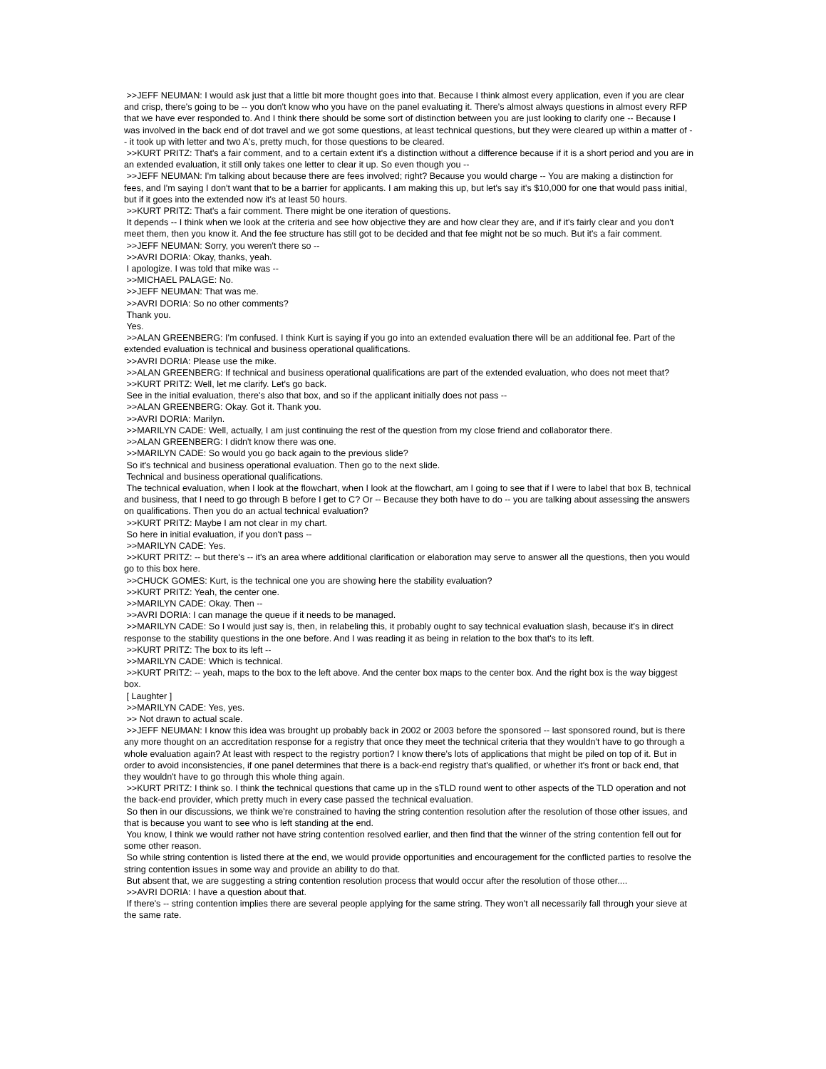>>JEFF NEUMAN: I would ask just that a little bit more thought goes into that. Because I think almost every application, even if you are clear and crisp, there's going to be -- you don't know who you have on the panel evaluating it. There's almost always questions in almost every RFP that we have ever responded to. And I think there should be some sort of distinction between you are just looking to clarify one -- Because I was involved in the back end of dot travel and we got some questions, at least technical questions, but they were cleared up within a matter of -- it took up with letter and two A's, pretty much, for those questions to be cleared.
>>KURT PRITZ: That's a fair comment, and to a certain extent it's a distinction without a difference because if it is a short period and you are in an extended evaluation, it still only takes one letter to clear it up. So even though you --
>>JEFF NEUMAN: I'm talking about because there are fees involved; right? Because you would charge -- You are making a distinction for fees, and I'm saying I don't want that to be a barrier for applicants. I am making this up, but let's say it's $10,000 for one that would pass initial, but if it goes into the extended now it's at least 50 hours.
>>KURT PRITZ: That's a fair comment. There might be one iteration of questions.
It depends -- I think when we look at the criteria and see how objective they are and how clear they are, and if it's fairly clear and you don't meet them, then you know it. And the fee structure has still got to be decided and that fee might not be so much. But it's a fair comment.
>>JEFF NEUMAN: Sorry, you weren't there so --
>>AVRI DORIA: Okay, thanks, yeah.
I apologize. I was told that mike was --
>>MICHAEL PALAGE: No.
>>JEFF NEUMAN: That was me.
>>AVRI DORIA: So no other comments?
Thank you.
Yes.
>>ALAN GREENBERG: I'm confused. I think Kurt is saying if you go into an extended evaluation there will be an additional fee. Part of the extended evaluation is technical and business operational qualifications.
>>AVRI DORIA: Please use the mike.
>>ALAN GREENBERG: If technical and business operational qualifications are part of the extended evaluation, who does not meet that?
>>KURT PRITZ: Well, let me clarify. Let's go back.
See in the initial evaluation, there's also that box, and so if the applicant initially does not pass --
>>ALAN GREENBERG: Okay. Got it. Thank you.
>>AVRI DORIA: Marilyn.
>>MARILYN CADE: Well, actually, I am just continuing the rest of the question from my close friend and collaborator there.
>>ALAN GREENBERG: I didn't know there was one.
>>MARILYN CADE: So would you go back again to the previous slide?
So it's technical and business operational evaluation. Then go to the next slide.
Technical and business operational qualifications.
The technical evaluation, when I look at the flowchart, when I look at the flowchart, am I going to see that if I were to label that box B, technical and business, that I need to go through B before I get to C? Or -- Because they both have to do -- you are talking about assessing the answers on qualifications. Then you do an actual technical evaluation?
>>KURT PRITZ: Maybe I am not clear in my chart.
So here in initial evaluation, if you don't pass --
>>MARILYN CADE: Yes.
>>KURT PRITZ: -- but there's -- it's an area where additional clarification or elaboration may serve to answer all the questions, then you would go to this box here.
>>CHUCK GOMES: Kurt, is the technical one you are showing here the stability evaluation?
>>KURT PRITZ: Yeah, the center one.
>>MARILYN CADE: Okay. Then --
>>AVRI DORIA: I can manage the queue if it needs to be managed.
>>MARILYN CADE: So I would just say is, then, in relabeling this, it probably ought to say technical evaluation slash, because it's in direct response to the stability questions in the one before. And I was reading it as being in relation to the box that's to its left.
>>KURT PRITZ: The box to its left --
>>MARILYN CADE: Which is technical.
>>KURT PRITZ: -- yeah, maps to the box to the left above. And the center box maps to the center box. And the right box is the way biggest box.
[ Laughter ]
>>MARILYN CADE: Yes, yes.
>> Not drawn to actual scale.
>>JEFF NEUMAN: I know this idea was brought up probably back in 2002 or 2003 before the sponsored -- last sponsored round, but is there any more thought on an accreditation response for a registry that once they meet the technical criteria that they wouldn't have to go through a whole evaluation again? At least with respect to the registry portion? I know there's lots of applications that might be piled on top of it. But in order to avoid inconsistencies, if one panel determines that there is a back-end registry that's qualified, or whether it's front or back end, that they wouldn't have to go through this whole thing again.
>>KURT PRITZ: I think so. I think the technical questions that came up in the sTLD round went to other aspects of the TLD operation and not the back-end provider, which pretty much in every case passed the technical evaluation.
So then in our discussions, we think we're constrained to having the string contention resolution after the resolution of those other issues, and that is because you want to see who is left standing at the end.
You know, I think we would rather not have string contention resolved earlier, and then find that the winner of the string contention fell out for some other reason.
So while string contention is listed there at the end, we would provide opportunities and encouragement for the conflicted parties to resolve the string contention issues in some way and provide an ability to do that.
But absent that, we are suggesting a string contention resolution process that would occur after the resolution of those other....
>>AVRI DORIA: I have a question about that.
If there's -- string contention implies there are several people applying for the same string. They won't all necessarily fall through your sieve at the same rate.